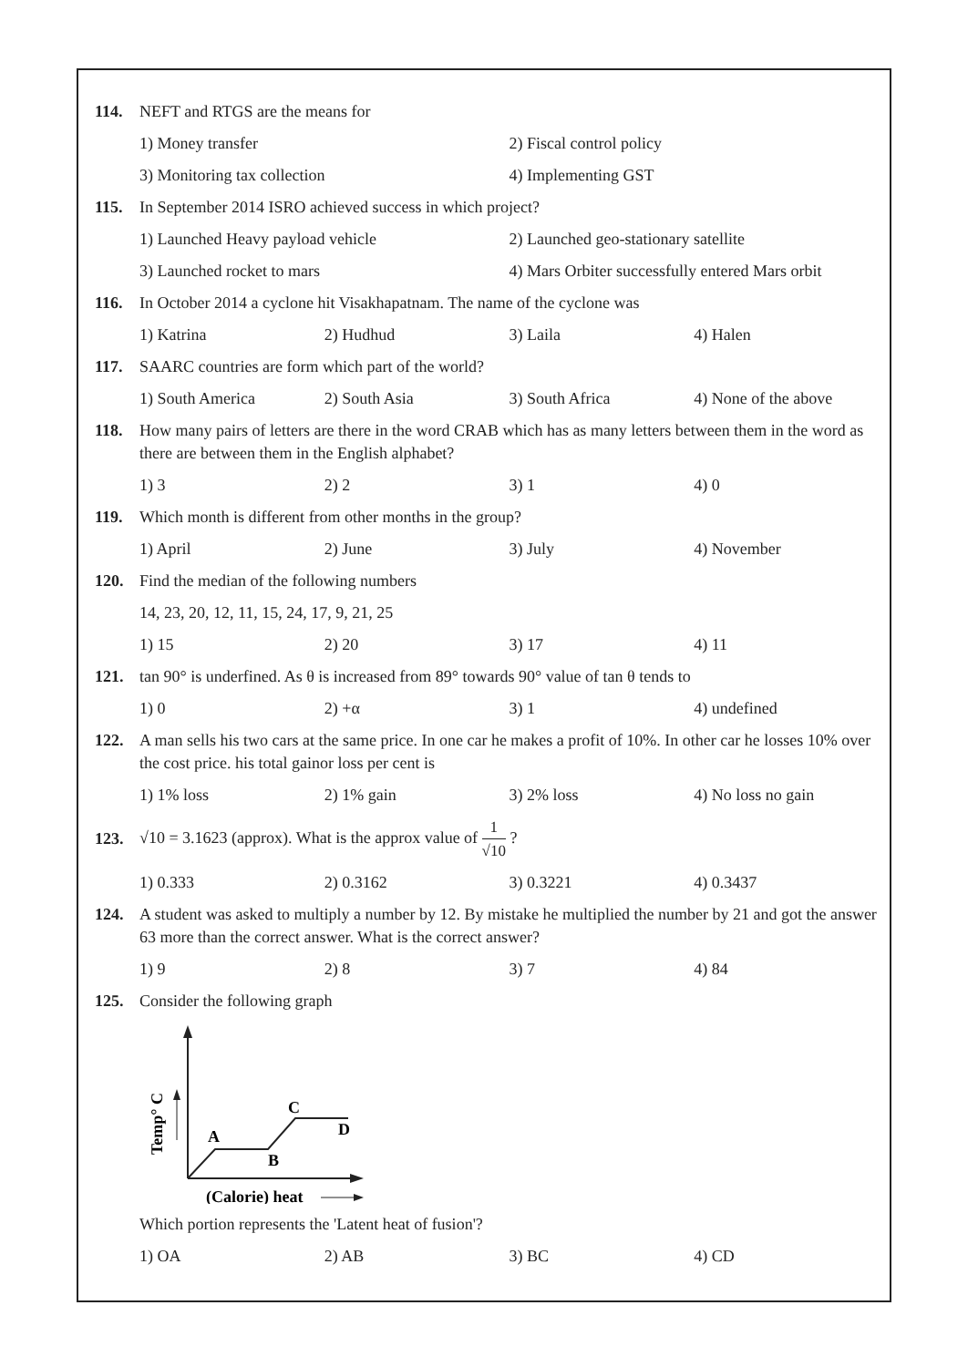114. NEFT and RTGS are the means for
1) Money transfer 2) Fiscal control policy
3) Monitoring tax collection 4) Implementing GST
115. In September 2014 ISRO achieved success in which project?
1) Launched Heavy payload vehicle 2) Launched geo-stationary satellite
3) Launched rocket to mars 4) Mars Orbiter successfully entered Mars orbit
116. In October 2014 a cyclone hit Visakhapatnam. The name of the cyclone was
1) Katrina 2) Hudhud 3) Laila 4) Halen
117. SAARC countries are form which part of the world?
1) South America 2) South Asia 3) South Africa 4) None of the above
118. How many pairs of letters are there in the word CRAB which has as many letters between them in the word as there are between them in the English alphabet?
1) 3 2) 2 3) 1 4) 0
119. Which month is different from other months in the group?
1) April 2) June 3) July 4) November
120. Find the median of the following numbers
14, 23, 20, 12, 11, 15, 24, 17, 9, 21, 25
1) 15 2) 20 3) 17 4) 11
121. tan 90° is underfined. As θ is increased from 89° towards 90° value of tan θ tends to
1) 0 2) +α 3) 1 4) undefined
122. A man sells his two cars at the same price. In one car he makes a profit of 10%. In other car he losses 10% over the cost price. his total gainor loss per cent is
1) 1% loss 2) 1% gain 3) 2% loss 4) No loss no gain
123.
√10 = 3.1623 (approx). What is the approx value of
1
√10
?
1) 0.333 2) 0.3162 3) 0.3221 4) 0.3437
124. A student was asked to multiply a number by 12. By mistake he multiplied the number by 21 and got the answer 63 more than the correct answer. What is the correct answer?
1) 9 2) 8 3) 7 4) 84
125. Consider the following graph
A
B
C
D
Temp° C
(Calorie) heat
Which portion represents the 'Latent heat of fusion'?
1) OA 2) AB 3) BC 4) CD